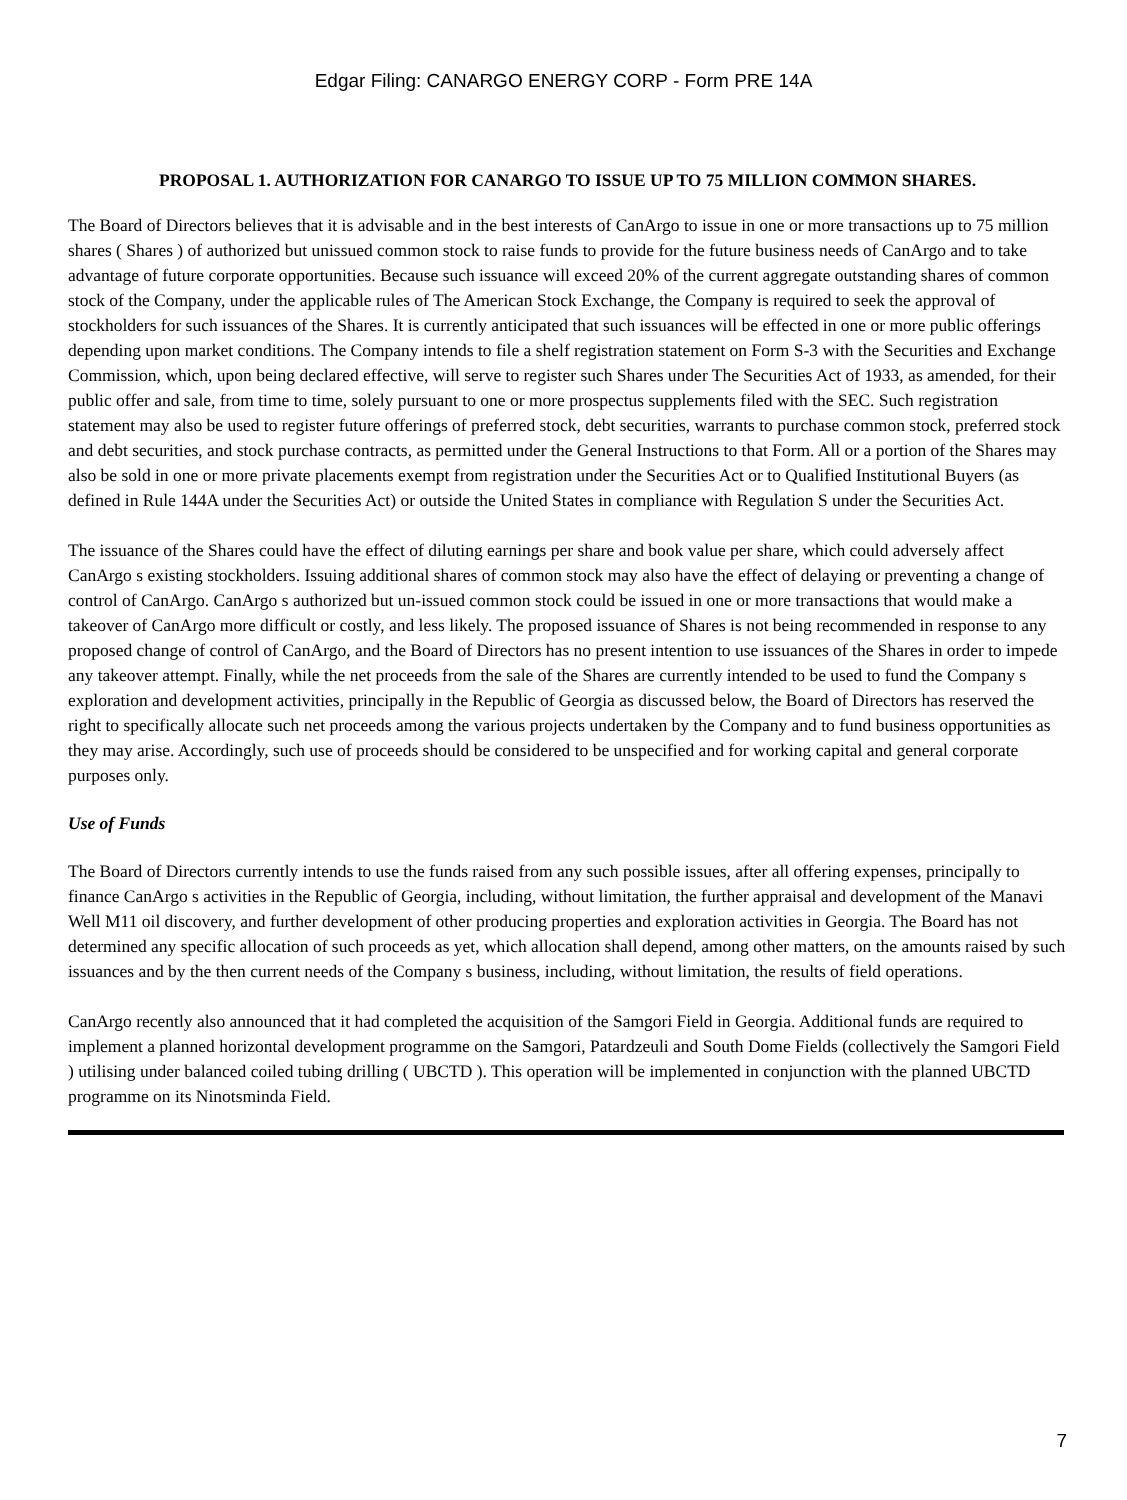Edgar Filing: CANARGO ENERGY CORP - Form PRE 14A
PROPOSAL 1. AUTHORIZATION FOR CANARGO TO ISSUE UP TO 75 MILLION COMMON SHARES.
The Board of Directors believes that it is advisable and in the best interests of CanArgo to issue in one or more transactions up to 75 million shares ( Shares ) of authorized but unissued common stock to raise funds to provide for the future business needs of CanArgo and to take advantage of future corporate opportunities. Because such issuance will exceed 20% of the current aggregate outstanding shares of common stock of the Company, under the applicable rules of The American Stock Exchange, the Company is required to seek the approval of stockholders for such issuances of the Shares. It is currently anticipated that such issuances will be effected in one or more public offerings depending upon market conditions. The Company intends to file a shelf registration statement on Form S-3 with the Securities and Exchange Commission, which, upon being declared effective, will serve to register such Shares under The Securities Act of 1933, as amended, for their public offer and sale, from time to time, solely pursuant to one or more prospectus supplements filed with the SEC. Such registration statement may also be used to register future offerings of preferred stock, debt securities, warrants to purchase common stock, preferred stock and debt securities, and stock purchase contracts, as permitted under the General Instructions to that Form. All or a portion of the Shares may also be sold in one or more private placements exempt from registration under the Securities Act or to Qualified Institutional Buyers (as defined in Rule 144A under the Securities Act) or outside the United States in compliance with Regulation S under the Securities Act.
The issuance of the Shares could have the effect of diluting earnings per share and book value per share, which could adversely affect CanArgo s existing stockholders. Issuing additional shares of common stock may also have the effect of delaying or preventing a change of control of CanArgo. CanArgo s authorized but un-issued common stock could be issued in one or more transactions that would make a takeover of CanArgo more difficult or costly, and less likely. The proposed issuance of Shares is not being recommended in response to any proposed change of control of CanArgo, and the Board of Directors has no present intention to use issuances of the Shares in order to impede any takeover attempt. Finally, while the net proceeds from the sale of the Shares are currently intended to be used to fund the Company s exploration and development activities, principally in the Republic of Georgia as discussed below, the Board of Directors has reserved the right to specifically allocate such net proceeds among the various projects undertaken by the Company and to fund business opportunities as they may arise. Accordingly, such use of proceeds should be considered to be unspecified and for working capital and general corporate purposes only.
Use of Funds
The Board of Directors currently intends to use the funds raised from any such possible issues, after all offering expenses, principally to finance CanArgo s activities in the Republic of Georgia, including, without limitation, the further appraisal and development of the Manavi Well M11 oil discovery, and further development of other producing properties and exploration activities in Georgia. The Board has not determined any specific allocation of such proceeds as yet, which allocation shall depend, among other matters, on the amounts raised by such issuances and by the then current needs of the Company s business, including, without limitation, the results of field operations.
CanArgo recently also announced that it had completed the acquisition of the Samgori Field in Georgia. Additional funds are required to implement a planned horizontal development programme on the Samgori, Patardzeuli and South Dome Fields (collectively the Samgori Field ) utilising under balanced coiled tubing drilling ( UBCTD ). This operation will be implemented in conjunction with the planned UBCTD programme on its Ninotsminda Field.
7